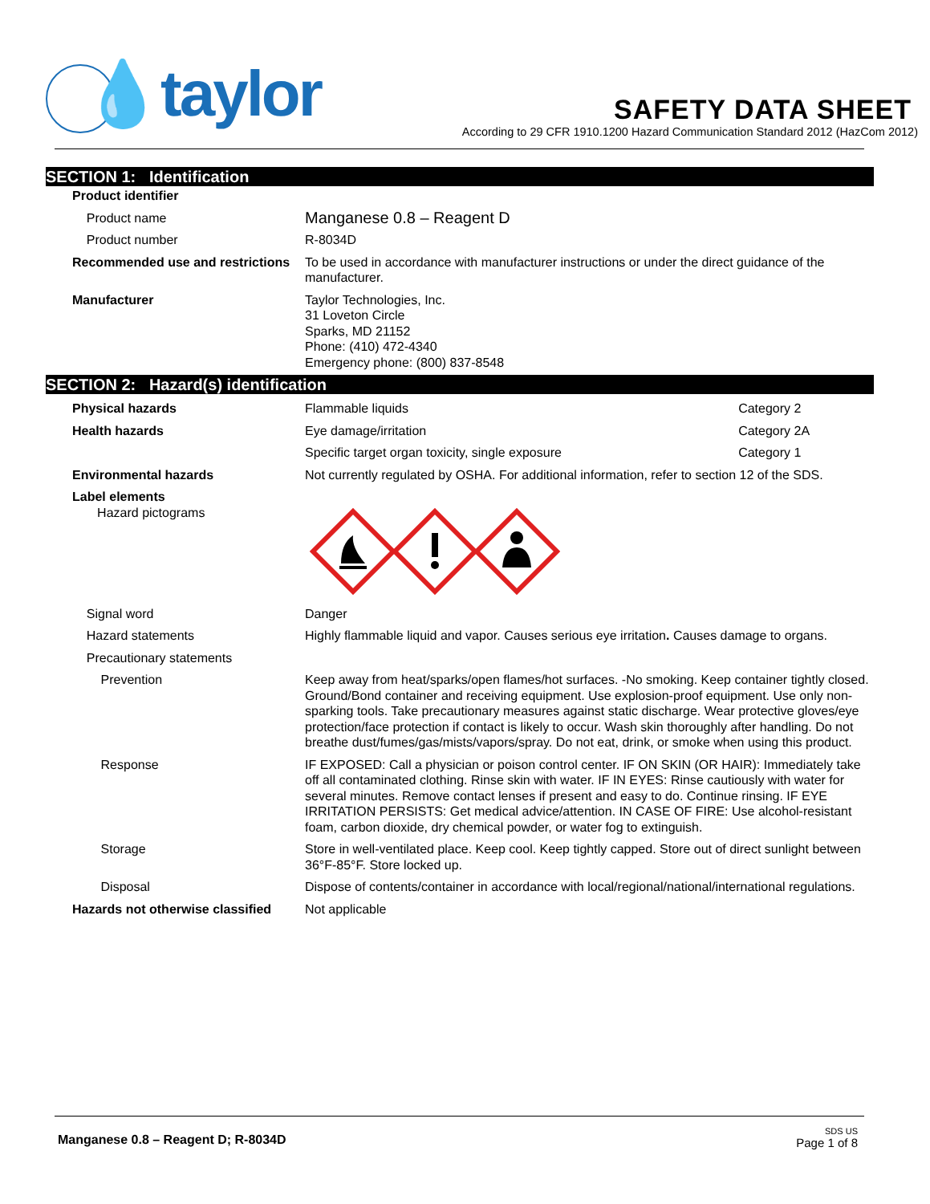💧taylor
SAFETY DATA SHEET
According to 29 CFR 1910.1200 Hazard Communication Standard 2012 (HazCom 2012)
SECTION 1: Identification
| Product identifier | |
| Product name | Manganese 0.8 – Reagent D |
| Product number | R-8034D |
| Recommended use and restrictions | To be used in accordance with manufacturer instructions or under the direct guidance of the manufacturer. |
| Manufacturer | Taylor Technologies, Inc. 31 Loveton Circle Sparks, MD 21152 Phone: (410) 472-4340 Emergency phone: (800) 837-8548 |
SECTION 2: Hazard(s) identification
| Physical hazards | Flammable liquids | Category 2 |
| Health hazards | Eye damage/irritation | Category 2A |
| | Specific target organ toxicity, single exposure | Category 1 |
| Environmental hazards | Not currently regulated by OSHA. For additional information, refer to section 12 of the SDS. | |
| Label elements Hazard pictograms | | |
| Signal word | Danger | |
| Hazard statements | Highly flammable liquid and vapor. Causes serious eye irritation . Causes damage to organs. | |
| Precautionary statements | | |
| Prevention | Keep away from heat/sparks/open flames/hot surfaces. -No smoking. Keep container tightly closed. Ground/Bond container and receiving equipment. Use explosion-proof equipment. Use only non-sparking tools. Take precautionary measures against static discharge. Wear protective gloves/eye protection/face protection if contact is likely to occur. Wash skin thoroughly after handling. Do not breathe dust/fumes/gas/mists/vapors/spray. Do not eat, drink, or smoke when using this product. | |
| Response | IF EXPOSED: Call a physician or poison control center. IF ON SKIN (OR HAIR): Immediately take off all contaminated clothing. Rinse skin with water. IF IN EYES: Rinse cautiously with water for several minutes. Remove contact lenses if present and easy to do. Continue rinsing. IF EYE IRRITATION PERSISTS: Get medical advice/attention. IN CASE OF FIRE: Use alcohol-resistant foam, carbon dioxide, dry chemical powder, or water fog to extinguish. | |
| Storage | Store in well-ventilated place. Keep cool. Keep tightly capped. Store out of direct sunlight between 36°F-85°F. Store locked up. | |
| Disposal | Dispose of contents/container in accordance with local/regional/national/international regulations. | |
| Hazards not otherwise classified | Not applicable | |
Manganese 0.8 – Reagent D; R-8034D
SDS US
Page 1 of 8